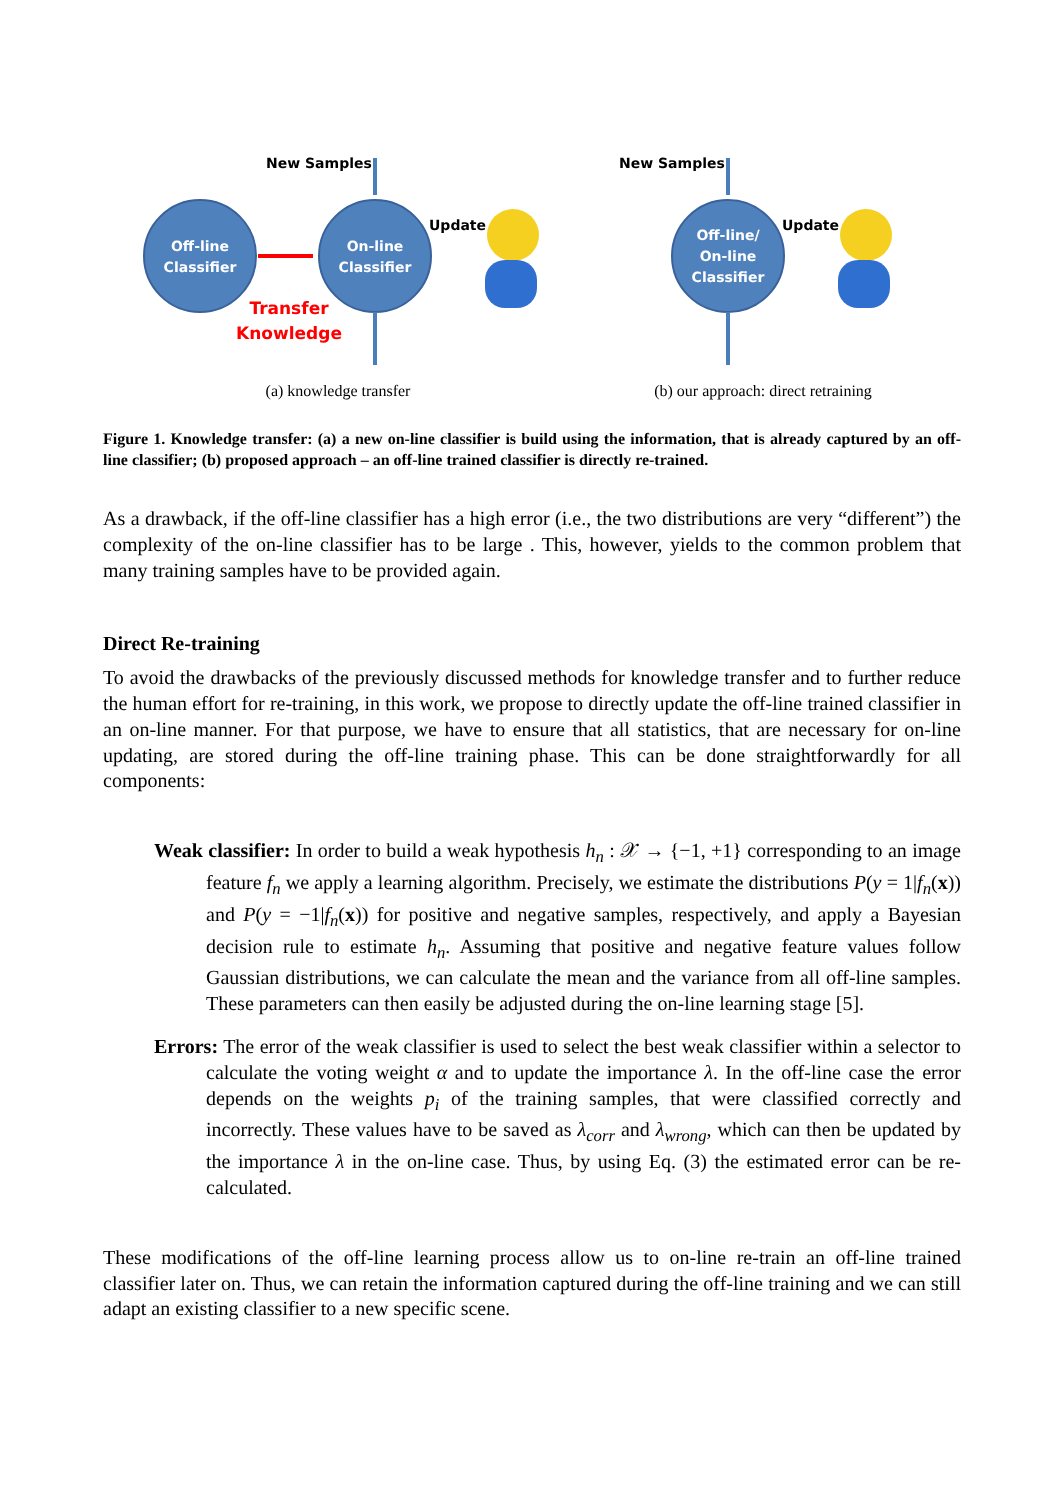New Samples
Off-line
Classifier
On-line
Classifier
Transfer
Knowledge
Update
New Samples
Off-line/
On-line
Classifier
Update
(a) knowledge transfer (b) our approach: direct retraining
Figure 1. Knowledge transfer: (a) a new on-line classifier is build using the information, that is already captured by an off-line classifier; (b) proposed approach – an off-line trained classifier is directly re-trained.
As a drawback, if the off-line classifier has a high error (i.e., the two distributions are very “different”) the complexity of the on-line classifier has to be large . This, however, yields to the common problem that many training samples have to be provided again.
Direct Re-training
To avoid the drawbacks of the previously discussed methods for knowledge transfer and to further reduce the human effort for re-training, in this work, we propose to directly update the off-line trained classifier in an on-line manner. For that purpose, we have to ensure that all statistics, that are necessary for on-line updating, are stored during the off-line training phase. This can be done straightforwardly for all components:
Weak classifier: In order to build a weak hypothesis h<sub>n</sub> : 𝒳 → {−1, +1} corresponding to an image feature f<sub>n</sub> we apply a learning algorithm. Precisely, we estimate the distributions P(y = 1|f<sub>n</sub>(x)) and P(y = −1|f<sub>n</sub>(x)) for positive and negative samples, respectively, and apply a Bayesian decision rule to estimate h<sub>n</sub>. Assuming that positive and negative feature values follow Gaussian distributions, we can calculate the mean and the variance from all off-line samples. These parameters can then easily be adjusted during the on-line learning stage [5].
Errors: The error of the weak classifier is used to select the best weak classifier within a selector to calculate the voting weight α and to update the importance λ. In the off-line case the error depends on the weights p<sub>i</sub> of the training samples, that were classified correctly and incorrectly. These values have to be saved as λ<sub>corr</sub> and λ<sub>wrong</sub>, which can then be updated by the importance λ in the on-line case. Thus, by using Eq. (3) the estimated error can be re-calculated.
These modifications of the off-line learning process allow us to on-line re-train an off-line trained classifier later on. Thus, we can retain the information captured during the off-line training and we can still adapt an existing classifier to a new specific scene.